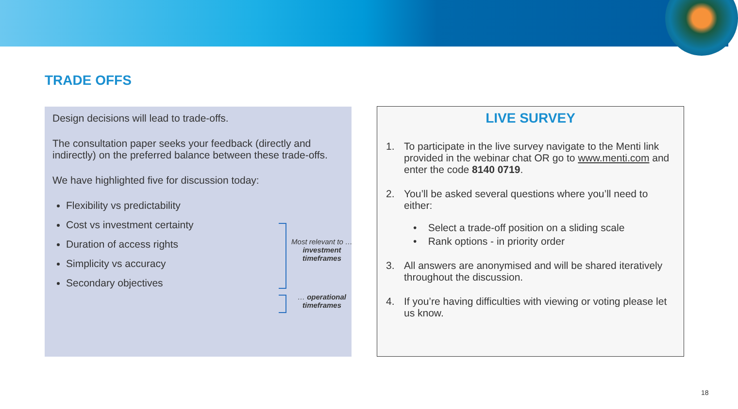TRADE OFFS
Design decisions will lead to trade-offs.
The consultation paper seeks your feedback (directly and indirectly) on the preferred balance between these trade-offs.
We have highlighted five for discussion today:
Flexibility vs predictability
Cost vs investment certainty
Duration of access rights
Simplicity vs accuracy
Secondary objectives
Most relevant to …investment timeframes
… operational timeframes
LIVE SURVEY
1. To participate in the live survey navigate to the Menti link provided in the webinar chat OR go to www.menti.com and enter the code 8140 0719.
2. You’ll be asked several questions where you’ll need to either:
• Select a trade-off position on a sliding scale
• Rank options - in priority order
3. All answers are anonymised and will be shared iteratively throughout the discussion.
4. If you’re having difficulties with viewing or voting please let us know.
18